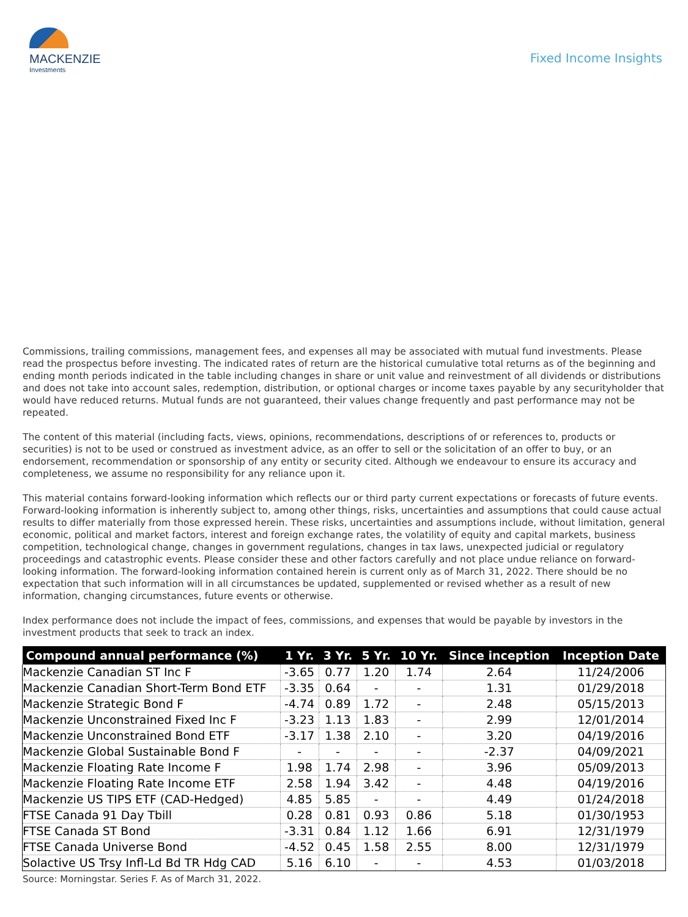MACKENZIE
Investments
Fixed Income Insights
Commissions, trailing commissions, management fees, and expenses all may be associated with mutual fund investments. Please read the prospectus before investing. The indicated rates of return are the historical cumulative total returns as of the beginning and ending month periods indicated in the table including changes in share or unit value and reinvestment of all dividends or distributions and does not take into account sales, redemption, distribution, or optional charges or income taxes payable by any securityholder that would have reduced returns. Mutual funds are not guaranteed, their values change frequently and past performance may not be repeated.
The content of this material (including facts, views, opinions, recommendations, descriptions of or references to, products or securities) is not to be used or construed as investment advice, as an offer to sell or the solicitation of an offer to buy, or an endorsement, recommendation or sponsorship of any entity or security cited. Although we endeavour to ensure its accuracy and completeness, we assume no responsibility for any reliance upon it.
This material contains forward-looking information which reflects our or third party current expectations or forecasts of future events. Forward-looking information is inherently subject to, among other things, risks, uncertainties and assumptions that could cause actual results to differ materially from those expressed herein. These risks, uncertainties and assumptions include, without limitation, general economic, political and market factors, interest and foreign exchange rates, the volatility of equity and capital markets, business competition, technological change, changes in government regulations, changes in tax laws, unexpected judicial or regulatory proceedings and catastrophic events. Please consider these and other factors carefully and not place undue reliance on forward-looking information. The forward-looking information contained herein is current only as of March 31, 2022. There should be no expectation that such information will in all circumstances be updated, supplemented or revised whether as a result of new information, changing circumstances, future events or otherwise.
Index performance does not include the impact of fees, commissions, and expenses that would be payable by investors in the investment products that seek to track an index.
| Compound annual performance (%) | 1 Yr. | 3 Yr. | 5 Yr. | 10 Yr. | Since inception | Inception Date |
| --- | --- | --- | --- | --- | --- | --- |
| Mackenzie Canadian ST Inc F | -3.65 | 0.77 | 1.20 | 1.74 | 2.64 | 11/24/2006 |
| Mackenzie Canadian Short-Term Bond ETF | -3.35 | 0.64 | - | - | 1.31 | 01/29/2018 |
| Mackenzie Strategic Bond F | -4.74 | 0.89 | 1.72 | - | 2.48 | 05/15/2013 |
| Mackenzie Unconstrained Fixed Inc F | -3.23 | 1.13 | 1.83 | - | 2.99 | 12/01/2014 |
| Mackenzie Unconstrained Bond ETF | -3.17 | 1.38 | 2.10 | - | 3.20 | 04/19/2016 |
| Mackenzie Global Sustainable Bond F | - | - | - | - | -2.37 | 04/09/2021 |
| Mackenzie Floating Rate Income F | 1.98 | 1.74 | 2.98 | - | 3.96 | 05/09/2013 |
| Mackenzie Floating Rate Income ETF | 2.58 | 1.94 | 3.42 | - | 4.48 | 04/19/2016 |
| Mackenzie US TIPS ETF (CAD-Hedged) | 4.85 | 5.85 | - | - | 4.49 | 01/24/2018 |
| FTSE Canada 91 Day Tbill | 0.28 | 0.81 | 0.93 | 0.86 | 5.18 | 01/30/1953 |
| FTSE Canada ST Bond | -3.31 | 0.84 | 1.12 | 1.66 | 6.91 | 12/31/1979 |
| FTSE Canada Universe Bond | -4.52 | 0.45 | 1.58 | 2.55 | 8.00 | 12/31/1979 |
| Solactive US Trsy Infl-Ld Bd TR Hdg CAD | 5.16 | 6.10 | - | - | 4.53 | 01/03/2018 |
Source: Morningstar. Series F. As of March 31, 2022.